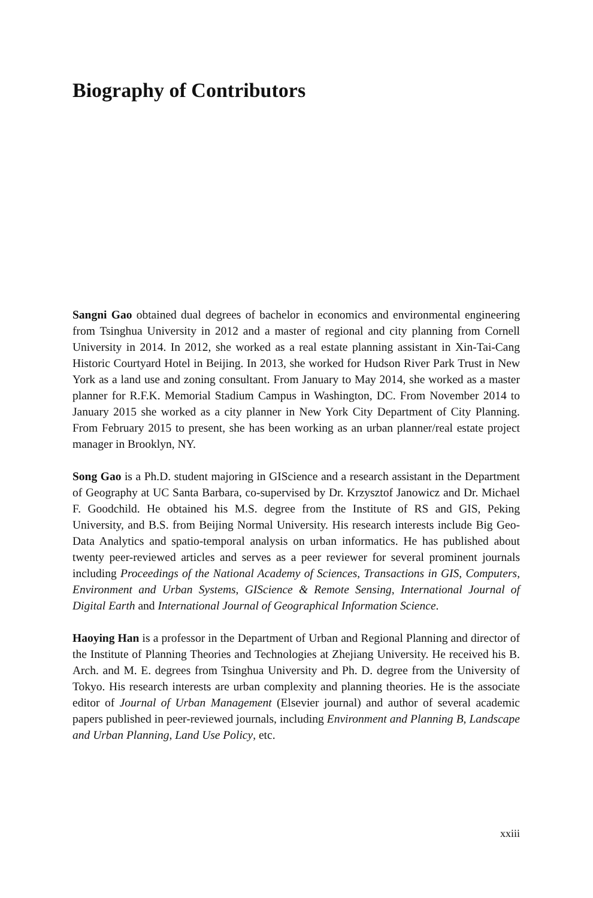Biography of Contributors
Sangni Gao obtained dual degrees of bachelor in economics and environmental engineering from Tsinghua University in 2012 and a master of regional and city planning from Cornell University in 2014. In 2012, she worked as a real estate planning assistant in Xin-Tai-Cang Historic Courtyard Hotel in Beijing. In 2013, she worked for Hudson River Park Trust in New York as a land use and zoning consultant. From January to May 2014, she worked as a master planner for R.F.K. Memorial Stadium Campus in Washington, DC. From November 2014 to January 2015 she worked as a city planner in New York City Department of City Planning. From February 2015 to present, she has been working as an urban planner/real estate project manager in Brooklyn, NY.
Song Gao is a Ph.D. student majoring in GIScience and a research assistant in the Department of Geography at UC Santa Barbara, co-supervised by Dr. Krzysztof Janowicz and Dr. Michael F. Goodchild. He obtained his M.S. degree from the Institute of RS and GIS, Peking University, and B.S. from Beijing Normal University. His research interests include Big Geo-Data Analytics and spatio-temporal analysis on urban informatics. He has published about twenty peer-reviewed articles and serves as a peer reviewer for several prominent journals including Proceedings of the National Academy of Sciences, Transactions in GIS, Computers, Environment and Urban Systems, GIScience & Remote Sensing, International Journal of Digital Earth and International Journal of Geographical Information Science.
Haoying Han is a professor in the Department of Urban and Regional Planning and director of the Institute of Planning Theories and Technologies at Zhejiang University. He received his B. Arch. and M. E. degrees from Tsinghua University and Ph. D. degree from the University of Tokyo. His research interests are urban complexity and planning theories. He is the associate editor of Journal of Urban Management (Elsevier journal) and author of several academic papers published in peer-reviewed journals, including Environment and Planning B, Landscape and Urban Planning, Land Use Policy, etc.
xxiii